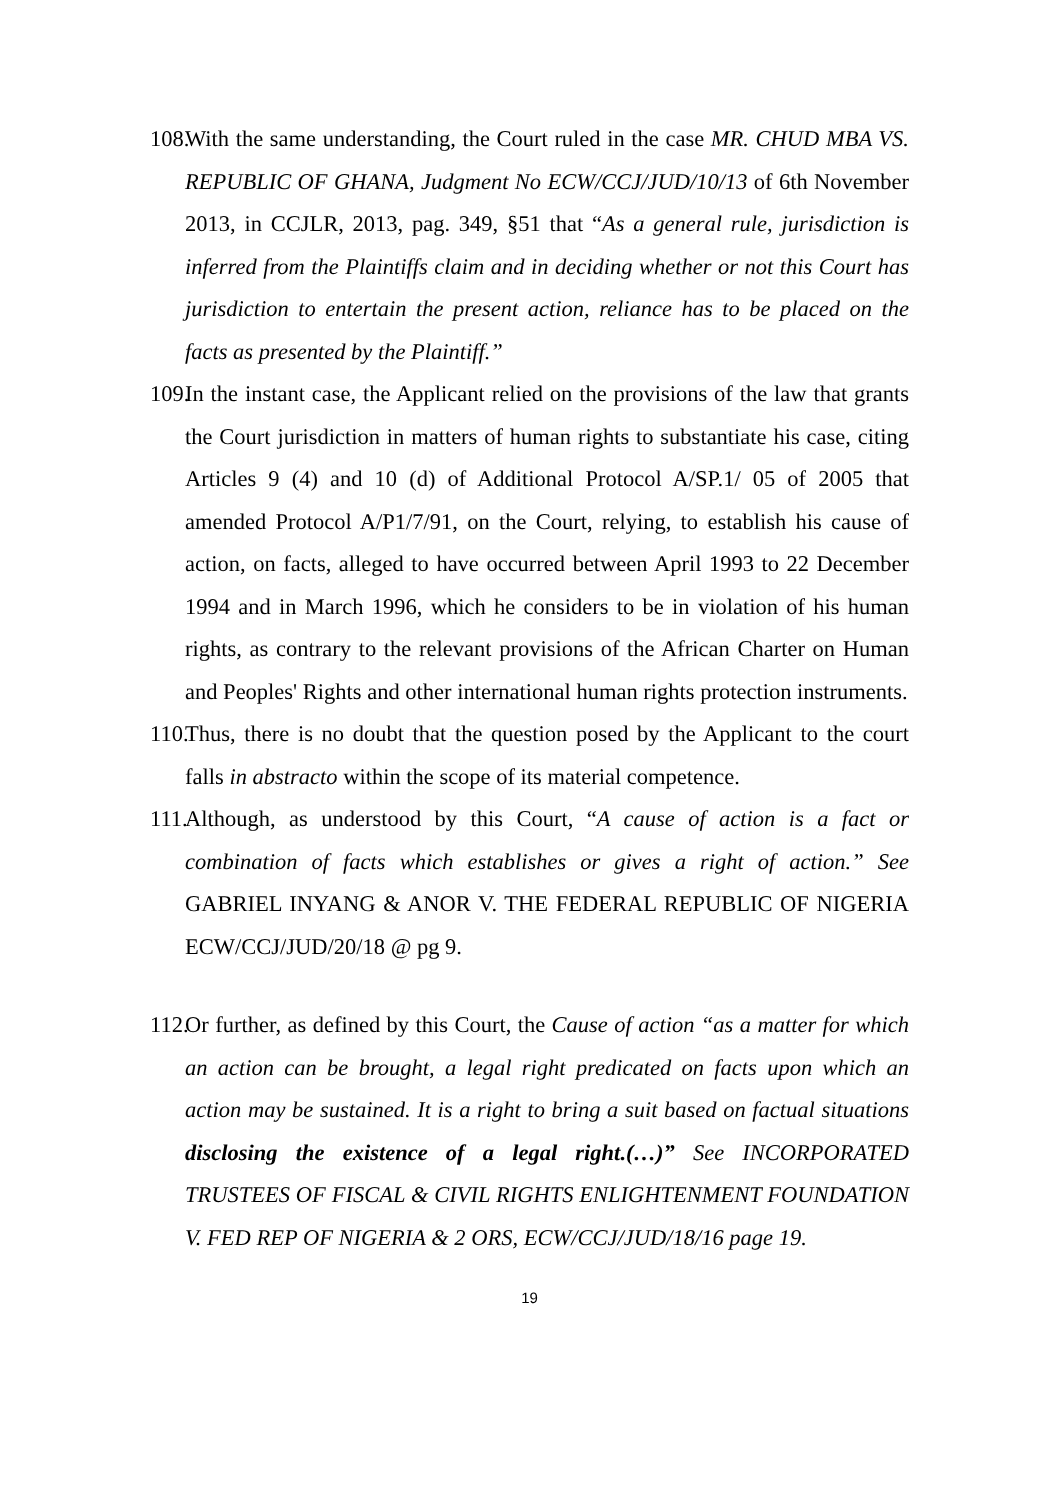108. With the same understanding, the Court ruled in the case MR. CHUD MBA VS. REPUBLIC OF GHANA, Judgment No ECW/CCJ/JUD/10/13 of 6th November 2013, in CCJLR, 2013, pag. 349, §51 that “As a general rule, jurisdiction is inferred from the Plaintiffs claim and in deciding whether or not this Court has jurisdiction to entertain the present action, reliance has to be placed on the facts as presented by the Plaintiff.”
109. In the instant case, the Applicant relied on the provisions of the law that grants the Court jurisdiction in matters of human rights to substantiate his case, citing Articles 9 (4) and 10 (d) of Additional Protocol A/SP.1/ 05 of 2005 that amended Protocol A/P1/7/91, on the Court, relying, to establish his cause of action, on facts, alleged to have occurred between April 1993 to 22 December 1994 and in March 1996, which he considers to be in violation of his human rights, as contrary to the relevant provisions of the African Charter on Human and Peoples' Rights and other international human rights protection instruments.
110. Thus, there is no doubt that the question posed by the Applicant to the court falls in abstracto within the scope of its material competence.
111. Although, as understood by this Court, “A cause of action is a fact or combination of facts which establishes or gives a right of action.” See GABRIEL INYANG & ANOR V. THE FEDERAL REPUBLIC OF NIGERIA ECW/CCJ/JUD/20/18 @ pg 9.
112. Or further, as defined by this Court, the Cause of action “as a matter for which an action can be brought, a legal right predicated on facts upon which an action may be sustained. It is a right to bring a suit based on factual situations disclosing the existence of a legal right.(…)” See INCORPORATED TRUSTEES OF FISCAL & CIVIL RIGHTS ENLIGHTENMENT FOUNDATION V. FED REP OF NIGERIA & 2 ORS, ECW/CCJ/JUD/18/16 page 19.
19